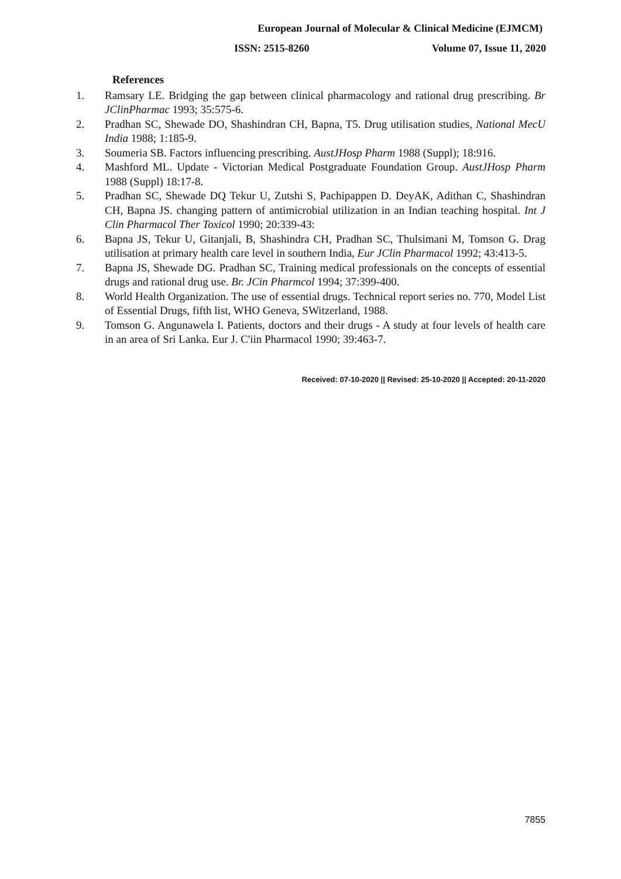European Journal of Molecular & Clinical Medicine (EJMCM)
ISSN: 2515-8260 Volume 07, Issue 11, 2020
References
1. Ramsary LE. Bridging the gap between clinical pharmacology and rational drug prescribing. Br JClinPharmac 1993; 35:575-6.
2. Pradhan SC, Shewade DO, Shashindran CH, Bapna, T5. Drug utilisation studies, National MecU India 1988; 1:185-9.
3. Soumeria SB. Factors influencing prescribing. AustJHosp Pharm 1988 (Suppl); 18:916.
4. Mashford ML. Update - Victorian Medical Postgraduate Foundation Group. AustJHosp Pharm 1988 (Suppl) 18:17-8.
5. Pradhan SC, Shewade DQ Tekur U, Zutshi S, Pachipappen D. DeyAK, Adithan C, Shashindran CH, Bapna JS. changing pattern of antimicrobial utilization in an Indian teaching hospital. Int J Clin Pharmacol Ther Toxicol 1990; 20:339-43:
6. Bapna JS, Tekur U, Gitanjali, B, Shashindra CH, Pradhan SC, Thulsimani M, Tomson G. Drag utilisation at primary health care level in southern India, Eur JClin Pharmacol 1992; 43:413-5.
7. Bapna JS, Shewade DG. Pradhan SC, Training medical professionals on the concepts of essential drugs and rational drug use. Br. JCin Pharmcol 1994; 37:399-400.
8. World Health Organization. The use of essential drugs. Technical report series no. 770, Model List of Essential Drugs, fifth list, WHO Geneva, SWitzerland, 1988.
9. Tomson G. Angunawela I. Patients, doctors and their drugs - A study at four levels of health care in an area of Sri Lanka. Eur J. C'iin Pharmacol 1990; 39:463-7.
Received: 07-10-2020 || Revised: 25-10-2020 || Accepted: 20-11-2020
7855